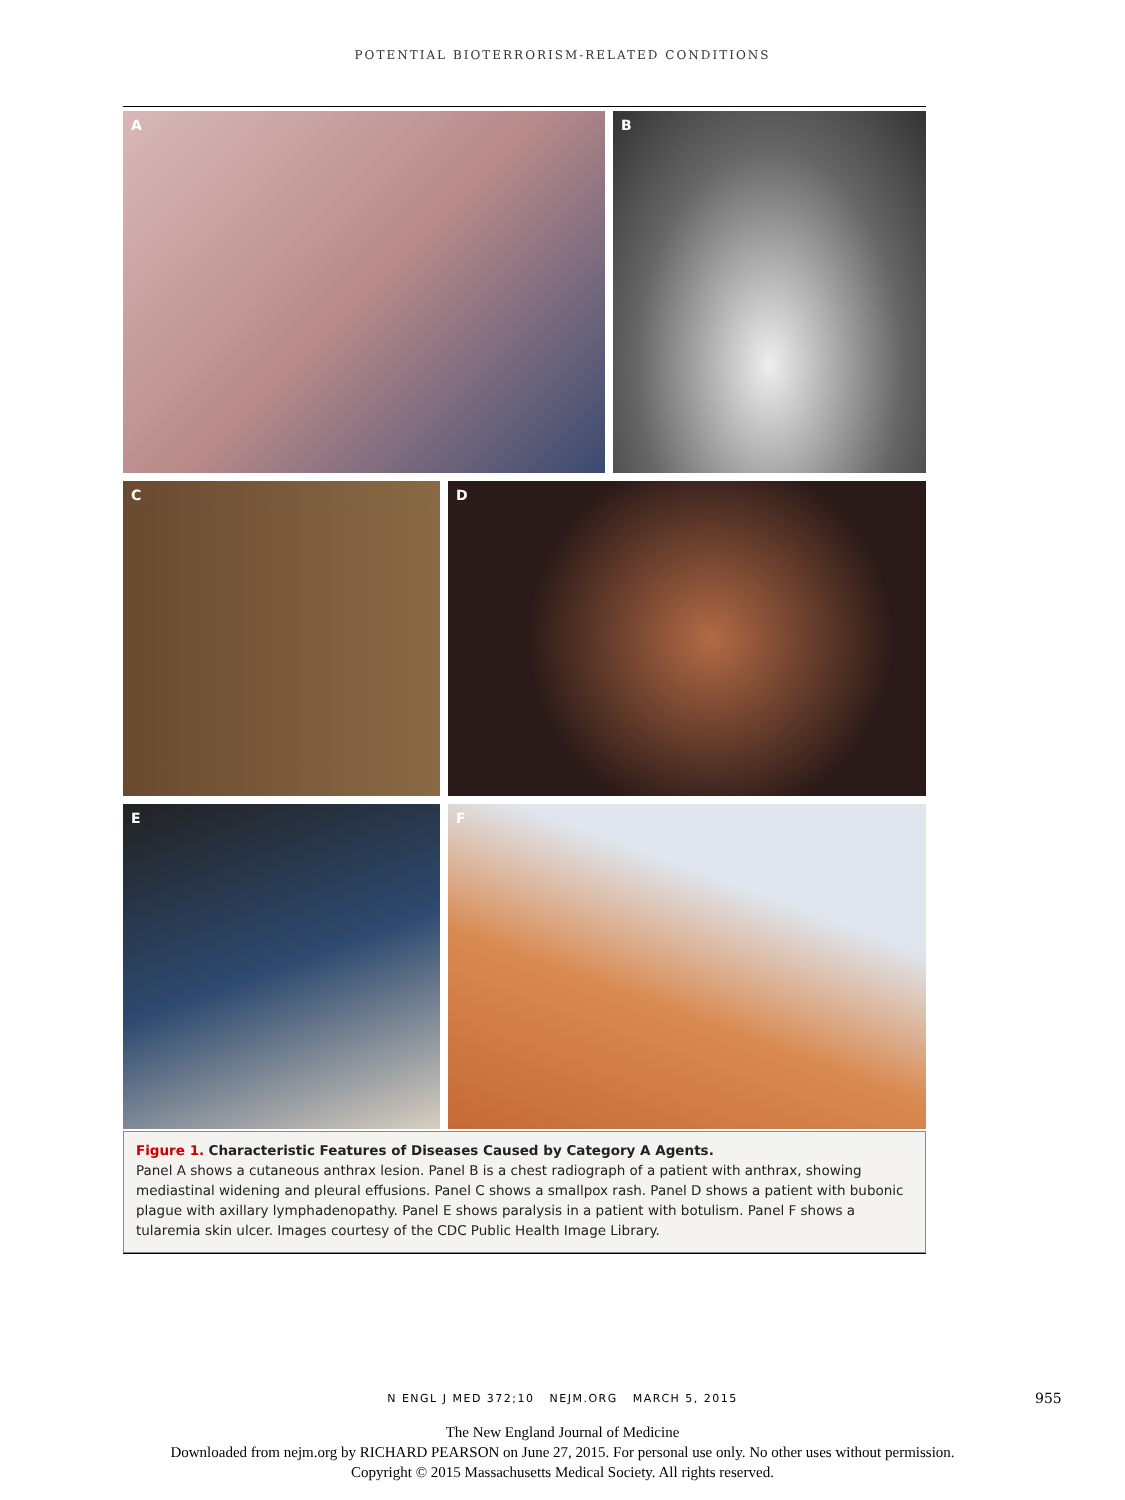POTENTIAL BIOTERRORISM-RELATED CONDITIONS
A
B
C
D
E
F
Figure 1. Characteristic Features of Diseases Caused by Category A Agents.
Panel A shows a cutaneous anthrax lesion. Panel B is a chest radiograph of a patient with anthrax, showing mediastinal widening and pleural effusions. Panel C shows a smallpox rash. Panel D shows a patient with bubonic plague with axillary lymphadenopathy. Panel E shows paralysis in a patient with botulism. Panel F shows a tularemia skin ulcer. Images courtesy of the CDC Public Health Image Library.
N ENGL J MED 372;10 NEJM.ORG MARCH 5, 2015 955
The New England Journal of Medicine
Downloaded from nejm.org by RICHARD PEARSON on June 27, 2015. For personal use only. No other uses without permission.
Copyright © 2015 Massachusetts Medical Society. All rights reserved.